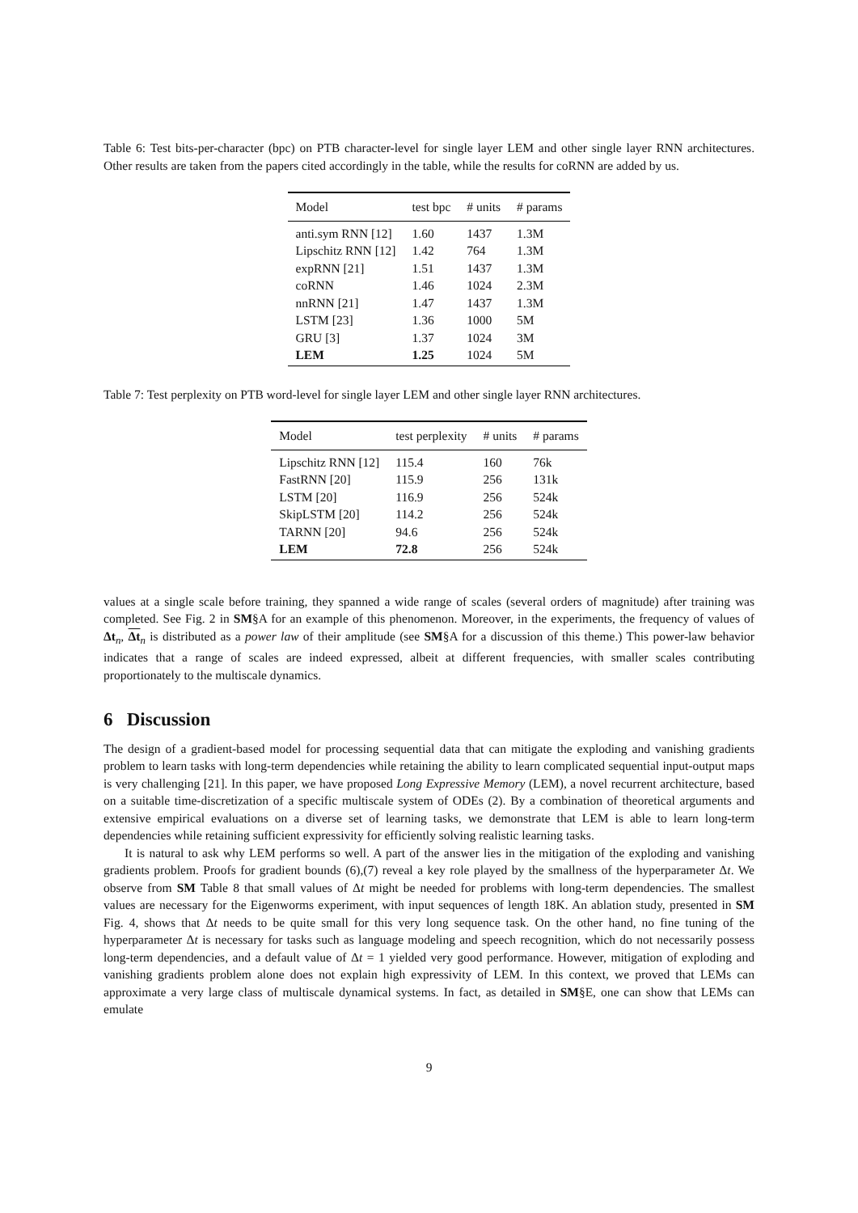Table 6: Test bits-per-character (bpc) on PTB character-level for single layer LEM and other single layer RNN architectures. Other results are taken from the papers cited accordingly in the table, while the results for coRNN are added by us.
| Model | test bpc | # units | # params |
| --- | --- | --- | --- |
| anti.sym RNN [12] | 1.60 | 1437 | 1.3M |
| Lipschitz RNN [12] | 1.42 | 764 | 1.3M |
| expRNN [21] | 1.51 | 1437 | 1.3M |
| coRNN | 1.46 | 1024 | 2.3M |
| nnRNN [21] | 1.47 | 1437 | 1.3M |
| LSTM [23] | 1.36 | 1000 | 5M |
| GRU [3] | 1.37 | 1024 | 3M |
| LEM | 1.25 | 1024 | 5M |
Table 7: Test perplexity on PTB word-level for single layer LEM and other single layer RNN architectures.
| Model | test perplexity | # units | # params |
| --- | --- | --- | --- |
| Lipschitz RNN [12] | 115.4 | 160 | 76k |
| FastRNN [20] | 115.9 | 256 | 131k |
| LSTM [20] | 116.9 | 256 | 524k |
| SkipLSTM [20] | 114.2 | 256 | 524k |
| TARNN [20] | 94.6 | 256 | 524k |
| LEM | 72.8 | 256 | 524k |
values at a single scale before training, they spanned a wide range of scales (several orders of magnitude) after training was completed. See Fig. 2 in SM§A for an example of this phenomenon. Moreover, in the experiments, the frequency of values of Δt<sub>n</sub>, Δt<sub>n</sub> is distributed as a power law of their amplitude (see SM§A for a discussion of this theme.) This power-law behavior indicates that a range of scales are indeed expressed, albeit at different frequencies, with smaller scales contributing proportionately to the multiscale dynamics.
6 Discussion
The design of a gradient-based model for processing sequential data that can mitigate the exploding and vanishing gradients problem to learn tasks with long-term dependencies while retaining the ability to learn complicated sequential input-output maps is very challenging [21]. In this paper, we have proposed Long Expressive Memory (LEM), a novel recurrent architecture, based on a suitable time-discretization of a specific multiscale system of ODEs (2). By a combination of theoretical arguments and extensive empirical evaluations on a diverse set of learning tasks, we demonstrate that LEM is able to learn long-term dependencies while retaining sufficient expressivity for efficiently solving realistic learning tasks.
It is natural to ask why LEM performs so well. A part of the answer lies in the mitigation of the exploding and vanishing gradients problem. Proofs for gradient bounds (6),(7) reveal a key role played by the smallness of the hyperparameter Δt. We observe from SM Table 8 that small values of Δt might be needed for problems with long-term dependencies. The smallest values are necessary for the Eigenworms experiment, with input sequences of length 18K. An ablation study, presented in SM Fig. 4, shows that Δt needs to be quite small for this very long sequence task. On the other hand, no fine tuning of the hyperparameter Δt is necessary for tasks such as language modeling and speech recognition, which do not necessarily possess long-term dependencies, and a default value of Δt = 1 yielded very good performance. However, mitigation of exploding and vanishing gradients problem alone does not explain high expressivity of LEM. In this context, we proved that LEMs can approximate a very large class of multiscale dynamical systems. In fact, as detailed in SM§E, one can show that LEMs can emulate
9